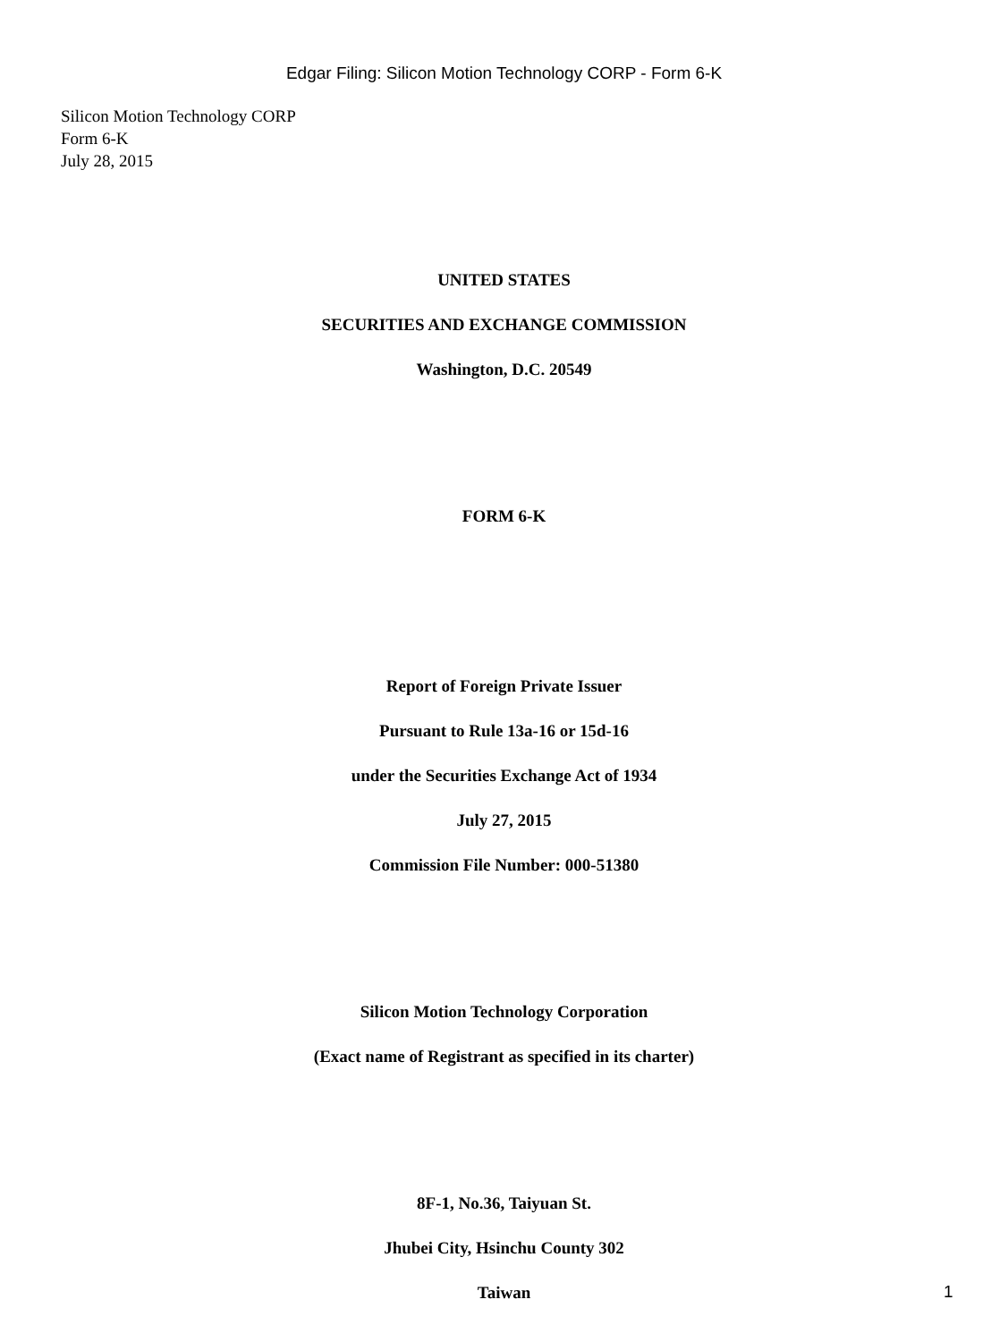Edgar Filing: Silicon Motion Technology CORP - Form 6-K
Silicon Motion Technology CORP
Form 6-K
July 28, 2015
UNITED STATES
SECURITIES AND EXCHANGE COMMISSION
Washington, D.C. 20549
FORM 6-K
Report of Foreign Private Issuer
Pursuant to Rule 13a-16 or 15d-16
under the Securities Exchange Act of 1934
July 27, 2015
Commission File Number: 000-51380
Silicon Motion Technology Corporation
(Exact name of Registrant as specified in its charter)
8F-1, No.36, Taiyuan St.
Jhubei City, Hsinchu County 302
Taiwan
1